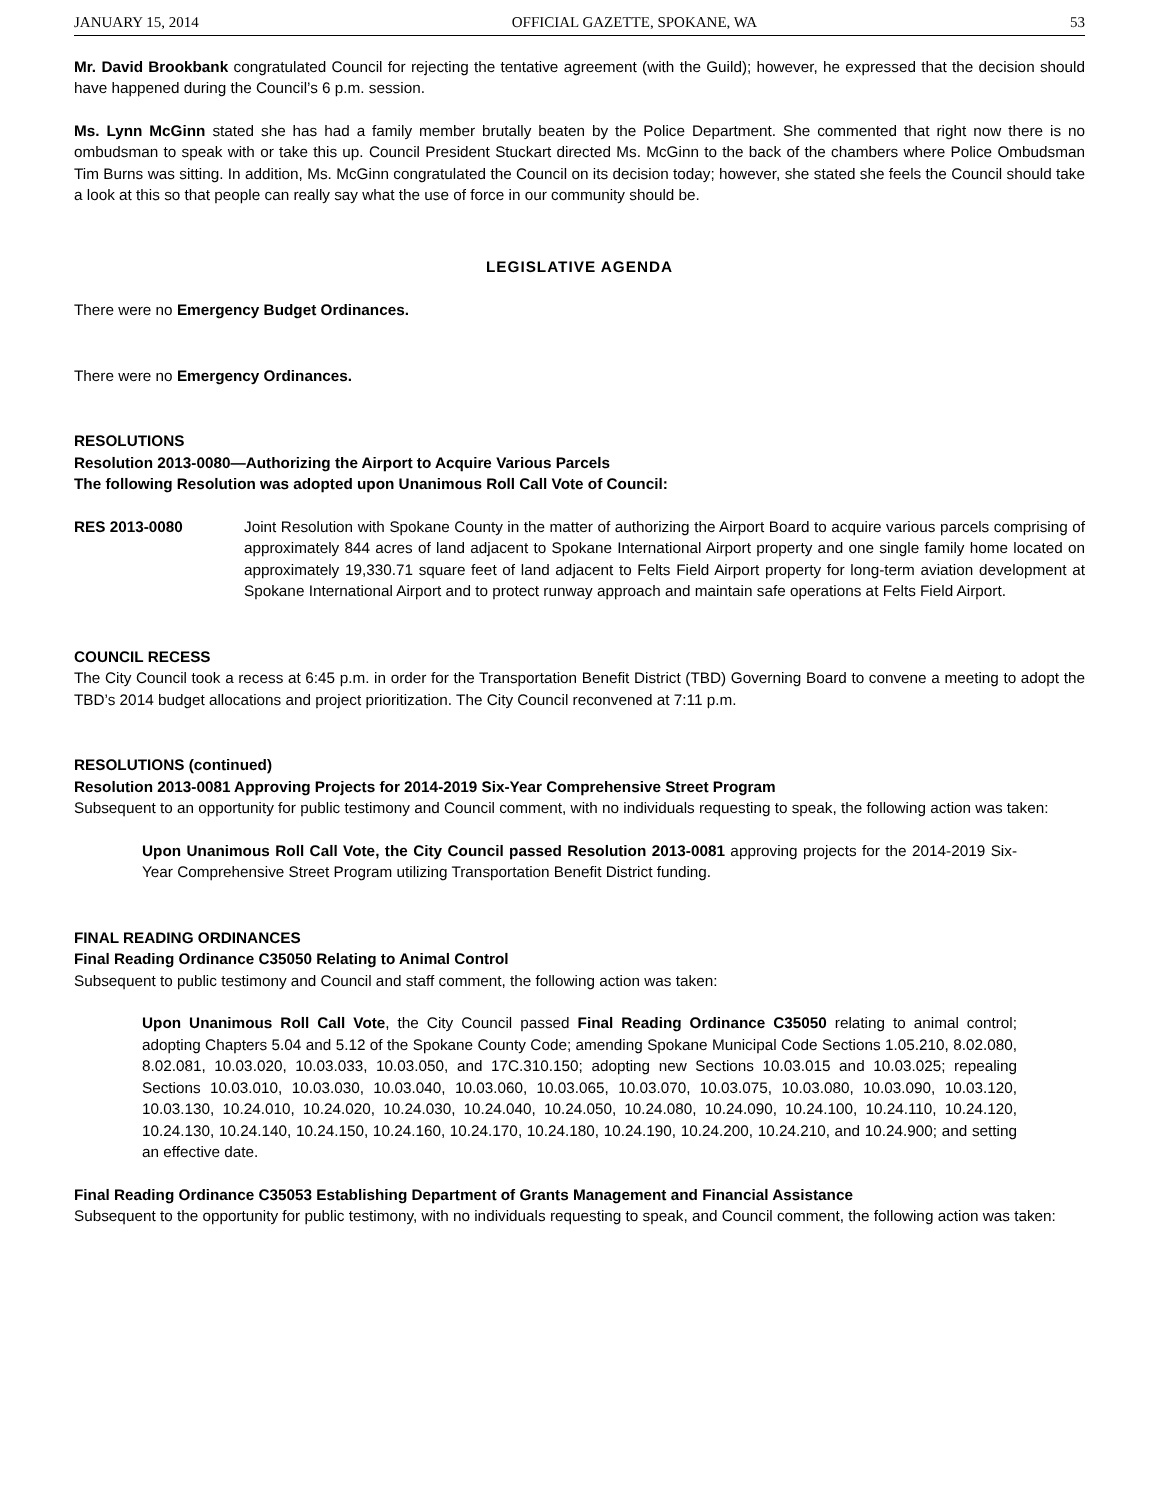JANUARY 15, 2014 OFFICIAL GAZETTE, SPOKANE, WA 53
Mr. David Brookbank congratulated Council for rejecting the tentative agreement (with the Guild); however, he expressed that the decision should have happened during the Council’s 6 p.m. session.
Ms. Lynn McGinn stated she has had a family member brutally beaten by the Police Department. She commented that right now there is no ombudsman to speak with or take this up. Council President Stuckart directed Ms. McGinn to the back of the chambers where Police Ombudsman Tim Burns was sitting. In addition, Ms. McGinn congratulated the Council on its decision today; however, she stated she feels the Council should take a look at this so that people can really say what the use of force in our community should be.
LEGISLATIVE AGENDA
There were no Emergency Budget Ordinances.
There were no Emergency Ordinances.
RESOLUTIONS
Resolution 2013-0080—Authorizing the Airport to Acquire Various Parcels
The following Resolution was adopted upon Unanimous Roll Call Vote of Council:
RES 2013-0080 Joint Resolution with Spokane County in the matter of authorizing the Airport Board to acquire various parcels comprising of approximately 844 acres of land adjacent to Spokane International Airport property and one single family home located on approximately 19,330.71 square feet of land adjacent to Felts Field Airport property for long-term aviation development at Spokane International Airport and to protect runway approach and maintain safe operations at Felts Field Airport.
COUNCIL RECESS
The City Council took a recess at 6:45 p.m. in order for the Transportation Benefit District (TBD) Governing Board to convene a meeting to adopt the TBD’s 2014 budget allocations and project prioritization. The City Council reconvened at 7:11 p.m.
RESOLUTIONS (continued)
Resolution 2013-0081 Approving Projects for 2014-2019 Six-Year Comprehensive Street Program
Subsequent to an opportunity for public testimony and Council comment, with no individuals requesting to speak, the following action was taken:
Upon Unanimous Roll Call Vote, the City Council passed Resolution 2013-0081 approving projects for the 2014-2019 Six-Year Comprehensive Street Program utilizing Transportation Benefit District funding.
FINAL READING ORDINANCES
Final Reading Ordinance C35050 Relating to Animal Control
Subsequent to public testimony and Council and staff comment, the following action was taken:
Upon Unanimous Roll Call Vote, the City Council passed Final Reading Ordinance C35050 relating to animal control; adopting Chapters 5.04 and 5.12 of the Spokane County Code; amending Spokane Municipal Code Sections 1.05.210, 8.02.080, 8.02.081, 10.03.020, 10.03.033, 10.03.050, and 17C.310.150; adopting new Sections 10.03.015 and 10.03.025; repealing Sections 10.03.010, 10.03.030, 10.03.040, 10.03.060, 10.03.065, 10.03.070, 10.03.075, 10.03.080, 10.03.090, 10.03.120, 10.03.130, 10.24.010, 10.24.020, 10.24.030, 10.24.040, 10.24.050, 10.24.080, 10.24.090, 10.24.100, 10.24.110, 10.24.120, 10.24.130, 10.24.140, 10.24.150, 10.24.160, 10.24.170, 10.24.180, 10.24.190, 10.24.200, 10.24.210, and 10.24.900; and setting an effective date.
Final Reading Ordinance C35053 Establishing Department of Grants Management and Financial Assistance
Subsequent to the opportunity for public testimony, with no individuals requesting to speak, and Council comment, the following action was taken: